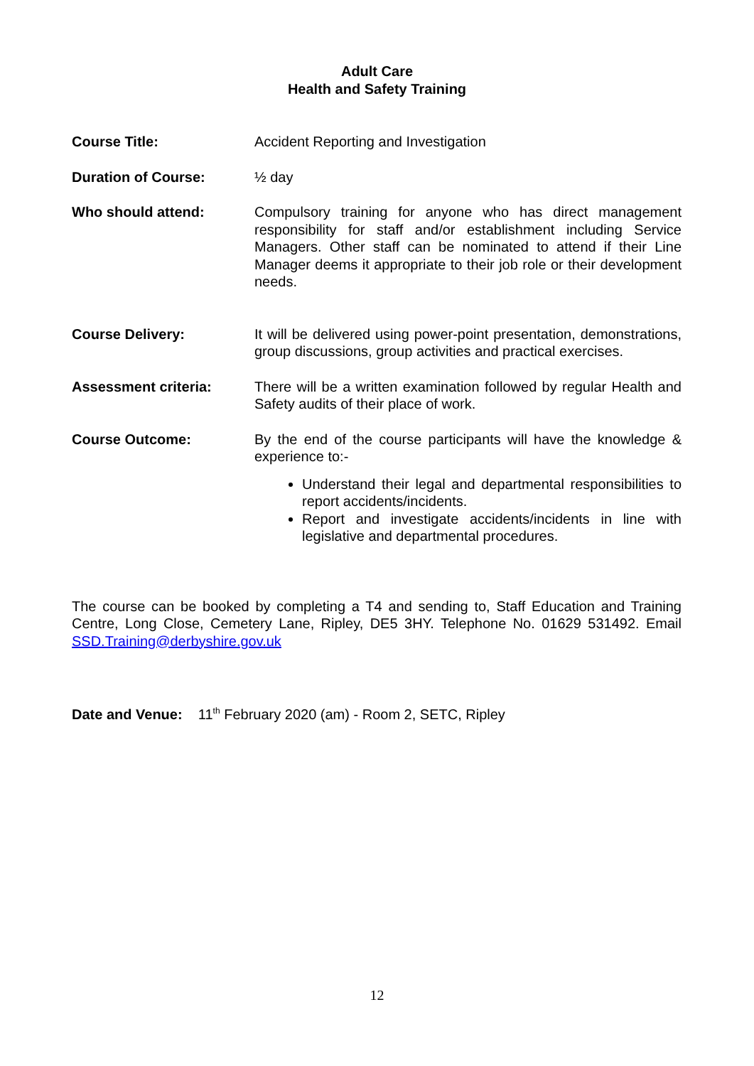Adult Care
Health and Safety Training
Course Title: Accident Reporting and Investigation
Duration of Course: ½ day
Who should attend: Compulsory training for anyone who has direct management responsibility for staff and/or establishment including Service Managers. Other staff can be nominated to attend if their Line Manager deems it appropriate to their job role or their development needs.
Course Delivery: It will be delivered using power-point presentation, demonstrations, group discussions, group activities and practical exercises.
Assessment criteria: There will be a written examination followed by regular Health and Safety audits of their place of work.
Course Outcome: By the end of the course participants will have the knowledge & experience to:-
Understand their legal and departmental responsibilities to report accidents/incidents.
Report and investigate accidents/incidents in line with legislative and departmental procedures.
The course can be booked by completing a T4 and sending to, Staff Education and Training Centre, Long Close, Cemetery Lane, Ripley, DE5 3HY. Telephone No. 01629 531492. Email SSD.Training@derbyshire.gov.uk
Date and Venue: 11<sup>th</sup> February 2020 (am) - Room 2, SETC, Ripley
12